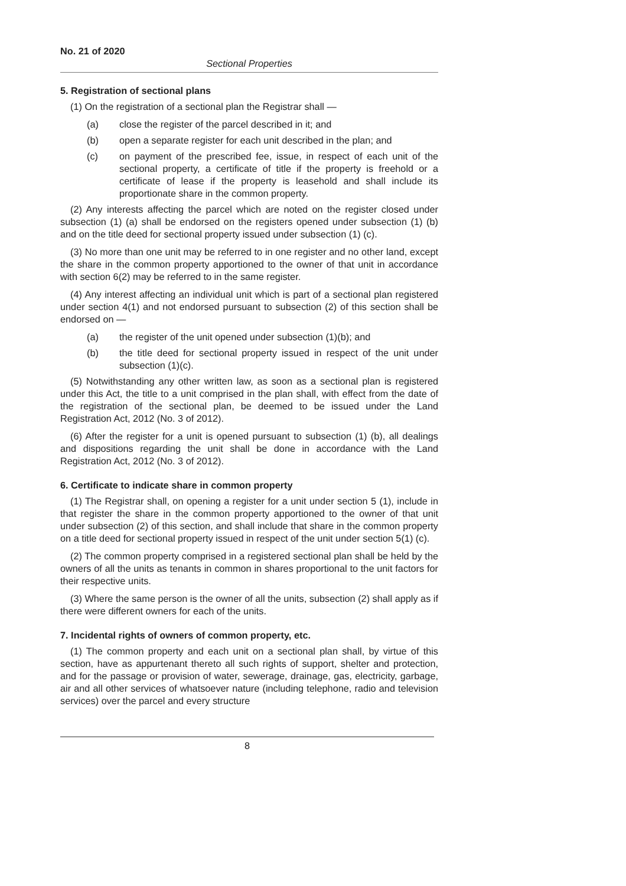No. 21 of 2020
Sectional Properties
5. Registration of sectional plans
(1) On the registration of a sectional plan the Registrar shall —
(a) close the register of the parcel described in it; and
(b) open a separate register for each unit described in the plan; and
(c) on payment of the prescribed fee, issue, in respect of each unit of the sectional property, a certificate of title if the property is freehold or a certificate of lease if the property is leasehold and shall include its proportionate share in the common property.
(2) Any interests affecting the parcel which are noted on the register closed under subsection (1) (a) shall be endorsed on the registers opened under subsection (1) (b) and on the title deed for sectional property issued under subsection (1) (c).
(3) No more than one unit may be referred to in one register and no other land, except the share in the common property apportioned to the owner of that unit in accordance with section 6(2) may be referred to in the same register.
(4) Any interest affecting an individual unit which is part of a sectional plan registered under section 4(1) and not endorsed pursuant to subsection (2) of this section shall be endorsed on —
(a) the register of the unit opened under subsection (1)(b); and
(b) the title deed for sectional property issued in respect of the unit under subsection (1)(c).
(5) Notwithstanding any other written law, as soon as a sectional plan is registered under this Act, the title to a unit comprised in the plan shall, with effect from the date of the registration of the sectional plan, be deemed to be issued under the Land Registration Act, 2012 (No. 3 of 2012).
(6) After the register for a unit is opened pursuant to subsection (1) (b), all dealings and dispositions regarding the unit shall be done in accordance with the Land Registration Act, 2012 (No. 3 of 2012).
6. Certificate to indicate share in common property
(1) The Registrar shall, on opening a register for a unit under section 5 (1), include in that register the share in the common property apportioned to the owner of that unit under subsection (2) of this section, and shall include that share in the common property on a title deed for sectional property issued in respect of the unit under section 5(1) (c).
(2) The common property comprised in a registered sectional plan shall be held by the owners of all the units as tenants in common in shares proportional to the unit factors for their respective units.
(3) Where the same person is the owner of all the units, subsection (2) shall apply as if there were different owners for each of the units.
7. Incidental rights of owners of common property, etc.
(1) The common property and each unit on a sectional plan shall, by virtue of this section, have as appurtenant thereto all such rights of support, shelter and protection, and for the passage or provision of water, sewerage, drainage, gas, electricity, garbage, air and all other services of whatsoever nature (including telephone, radio and television services) over the parcel and every structure
8